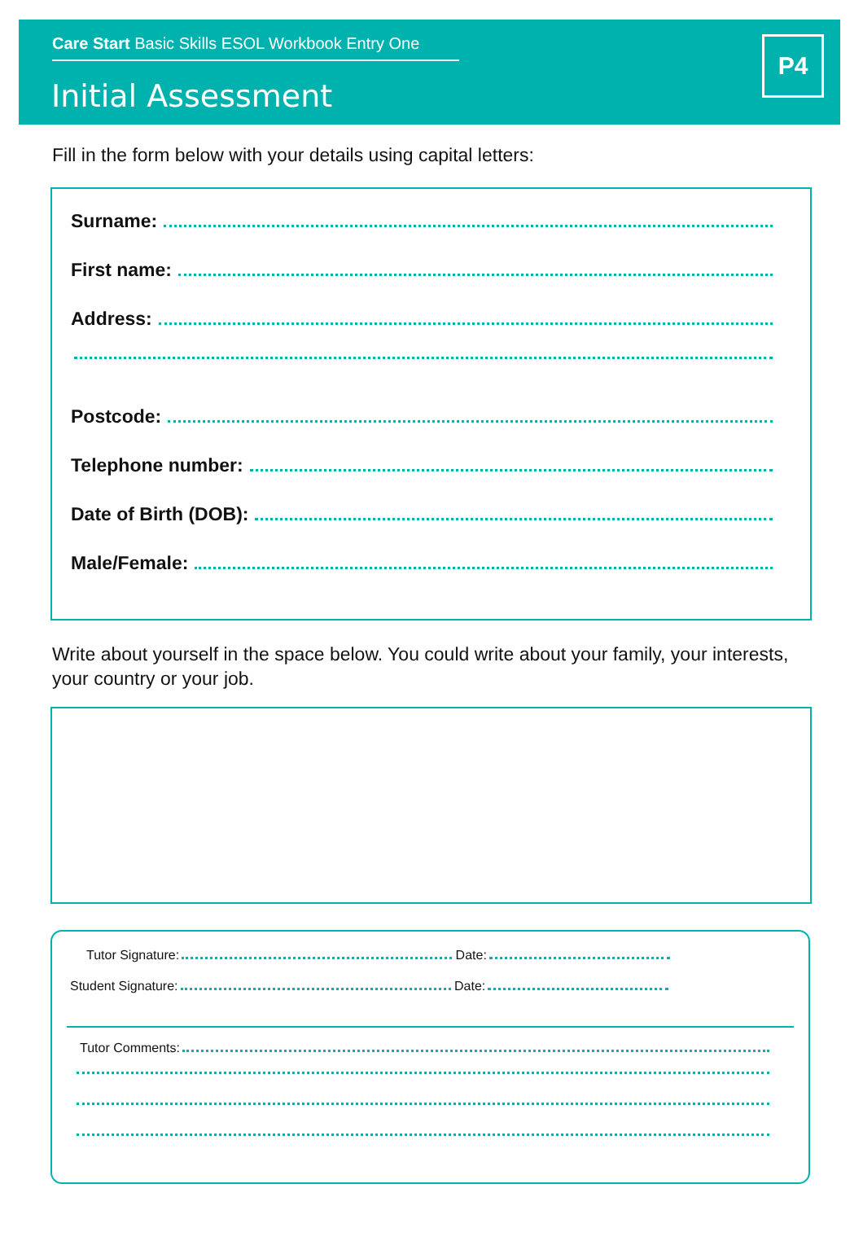Care Start Basic Skills ESOL Workbook Entry One
Initial Assessment
P4
Fill in the form below with your details using capital letters:
Surname:
First name:
Address:
Postcode:
Telephone number:
Date of Birth (DOB):
Male/Female:
Write about yourself in the space below. You could write about your family, your interests, your country or your job.
Tutor Signature: Date:
Student Signature: Date:
Tutor Comments: